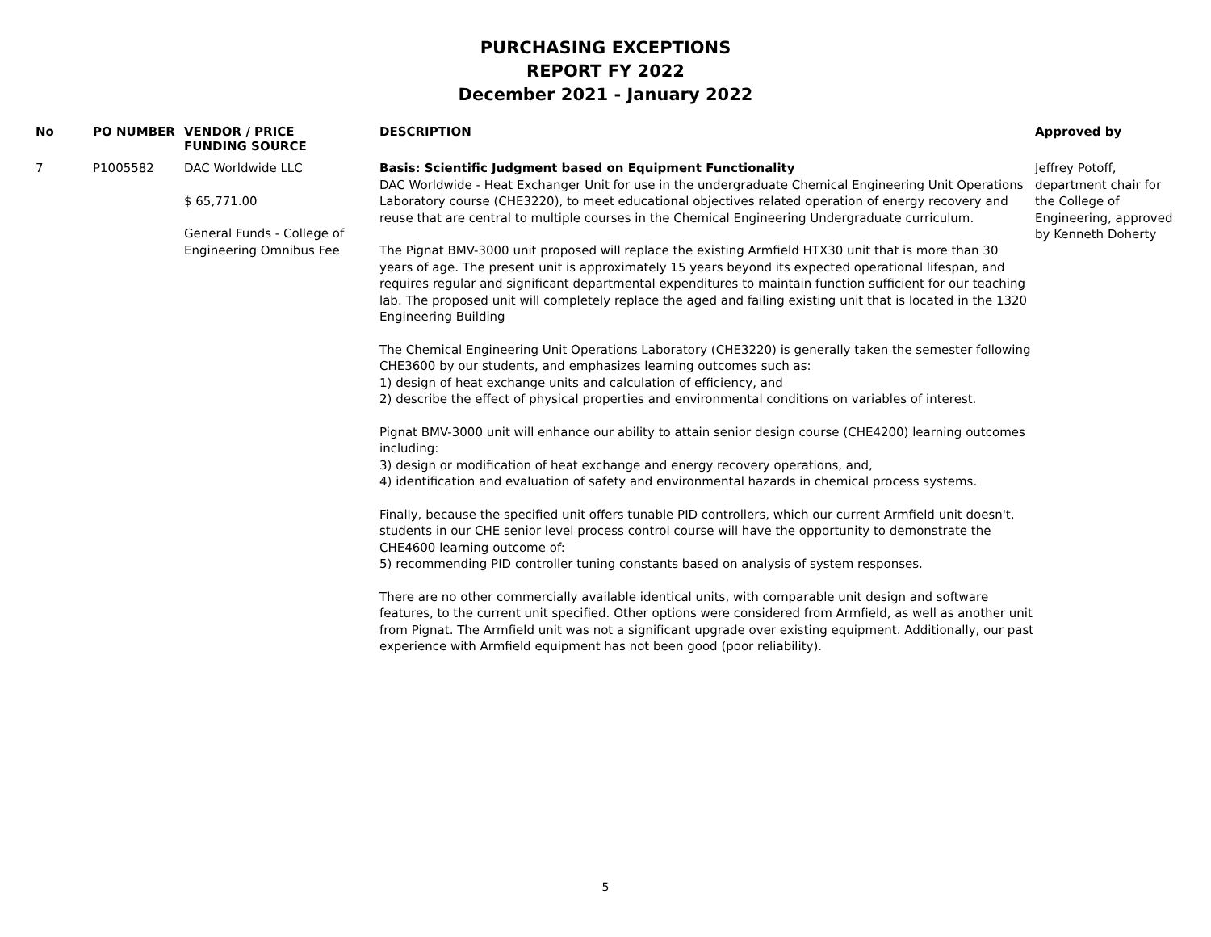PURCHASING EXCEPTIONS
REPORT FY 2022
December 2021 - January 2022
| No | PO NUMBER | VENDOR / PRICE FUNDING SOURCE | DESCRIPTION | Approved by |
| --- | --- | --- | --- | --- |
| 7 | P1005582 | DAC Worldwide LLC $ 65,771.00 General Funds - College of Engineering Omnibus Fee | Basis: Scientific Judgment based on Equipment Functionality DAC Worldwide - Heat Exchanger Unit for use in the undergraduate Chemical Engineering Unit Operations Laboratory course (CHE3220), to meet educational objectives related operation of energy recovery and reuse that are central to multiple courses in the Chemical Engineering Undergraduate curriculum. The Pignat BMV-3000 unit proposed will replace the existing Armfield HTX30 unit that is more than 30 years of age. The present unit is approximately 15 years beyond its expected operational lifespan, and requires regular and significant departmental expenditures to maintain function sufficient for our teaching lab. The proposed unit will completely replace the aged and failing existing unit that is located in the 1320 Engineering Building The Chemical Engineering Unit Operations Laboratory (CHE3220) is generally taken the semester following CHE3600 by our students, and emphasizes learning outcomes such as: 1) design of heat exchange units and calculation of efficiency, and 2) describe the effect of physical properties and environmental conditions on variables of interest. Pignat BMV-3000 unit will enhance our ability to attain senior design course (CHE4200) learning outcomes including: 3) design or modification of heat exchange and energy recovery operations, and, 4) identification and evaluation of safety and environmental hazards in chemical process systems. Finally, because the specified unit offers tunable PID controllers, which our current Armfield unit doesn't, students in our CHE senior level process control course will have the opportunity to demonstrate the CHE4600 learning outcome of: 5) recommending PID controller tuning constants based on analysis of system responses. There are no other commercially available identical units, with comparable unit design and software features, to the current unit specified. Other options were considered from Armfield, as well as another unit from Pignat. The Armfield unit was not a significant upgrade over existing equipment. Additionally, our past experience with Armfield equipment has not been good (poor reliability). | Jeffrey Potoff, department chair for the College of Engineering, approved by Kenneth Doherty |
5